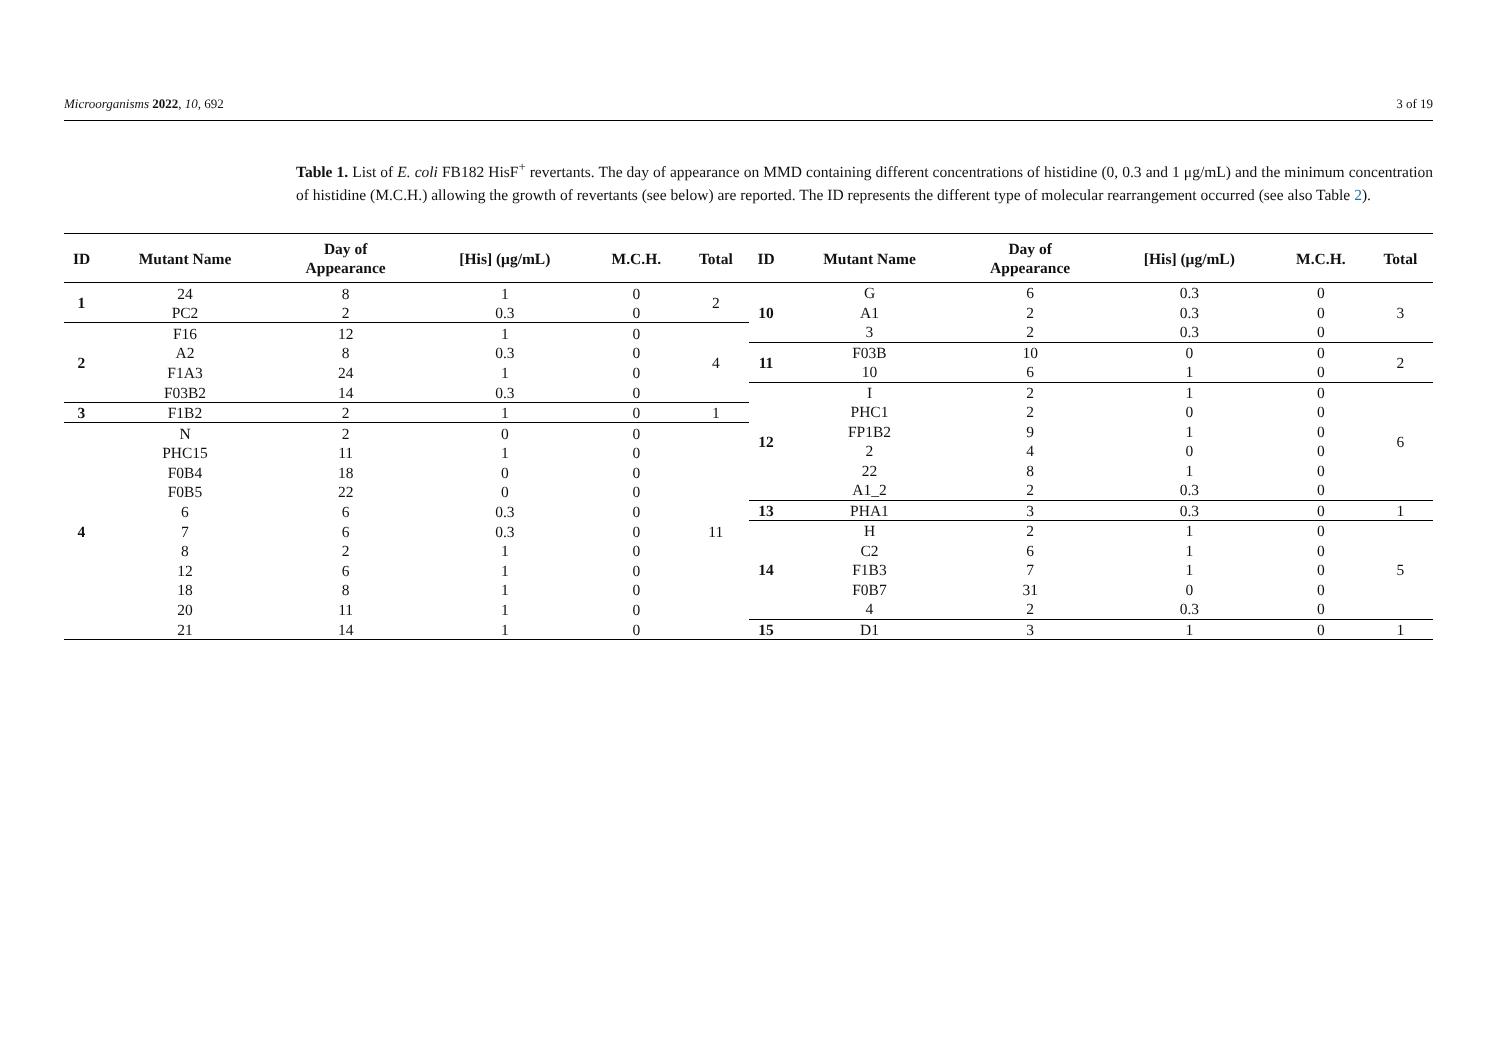Microorganisms 2022, 10, 692 3 of 19
Table 1. List of E. coli FB182 HisF<sup>+</sup> revertants. The day of appearance on MMD containing different concentrations of histidine (0, 0.3 and 1 μg/mL) and the minimum concentration of histidine (M.C.H.) allowing the growth of revertants (see below) are reported. The ID represents the different type of molecular rearrangement occurred (see also Table 2).
| ID | Mutant Name | Day of Appearance | [His] (μg/mL) | M.C.H. | Total |
| --- | --- | --- | --- | --- | --- |
| 1 | 24 | 8 | 1 | 0 | 2 |
| | PC2 | 2 | 0.3 | 0 | |
| 2 | F16 | 12 | 1 | 0 | 4 |
| | A2 | 8 | 0.3 | 0 | |
| | F1A3 | 24 | 1 | 0 | |
| | F03B2 | 14 | 0.3 | 0 | |
| 3 | F1B2 | 2 | 1 | 0 | 1 |
| 4 | N | 2 | 0 | 0 | 11 |
| | PHC15 | 11 | 1 | 0 | |
| | F0B4 | 18 | 0 | 0 | |
| | F0B5 | 22 | 0 | 0 | |
| | 6 | 6 | 0.3 | 0 | |
| | 7 | 6 | 0.3 | 0 | |
| | 8 | 2 | 1 | 0 | |
| | 12 | 6 | 1 | 0 | |
| | 18 | 8 | 1 | 0 | |
| | 20 | 11 | 1 | 0 | |
| | 21 | 14 | 1 | 0 | |
| ID | Mutant Name | Day of Appearance | [His] (μg/mL) | M.C.H. | Total |
| --- | --- | --- | --- | --- | --- |
| 10 | G | 6 | 0.3 | 0 | 3 |
| | A1 | 2 | 0.3 | 0 | |
| | 3 | 2 | 0.3 | 0 | |
| 11 | F03B | 10 | 0 | 0 | 2 |
| | 10 | 6 | 1 | 0 | |
| 12 | I | 2 | 1 | 0 | 6 |
| | PHC1 | 2 | 0 | 0 | |
| | FP1B2 | 9 | 1 | 0 | |
| | 2 | 4 | 0 | 0 | |
| | 22 | 8 | 1 | 0 | |
| | A1_2 | 2 | 0.3 | 0 | |
| 13 | PHA1 | 3 | 0.3 | 0 | 1 |
| 14 | H | 2 | 1 | 0 | 5 |
| | C2 | 6 | 1 | 0 | |
| | F1B3 | 7 | 1 | 0 | |
| | F0B7 | 31 | 0 | 0 | |
| | 4 | 2 | 0.3 | 0 | |
| 15 | D1 | 3 | 1 | 0 | 1 |